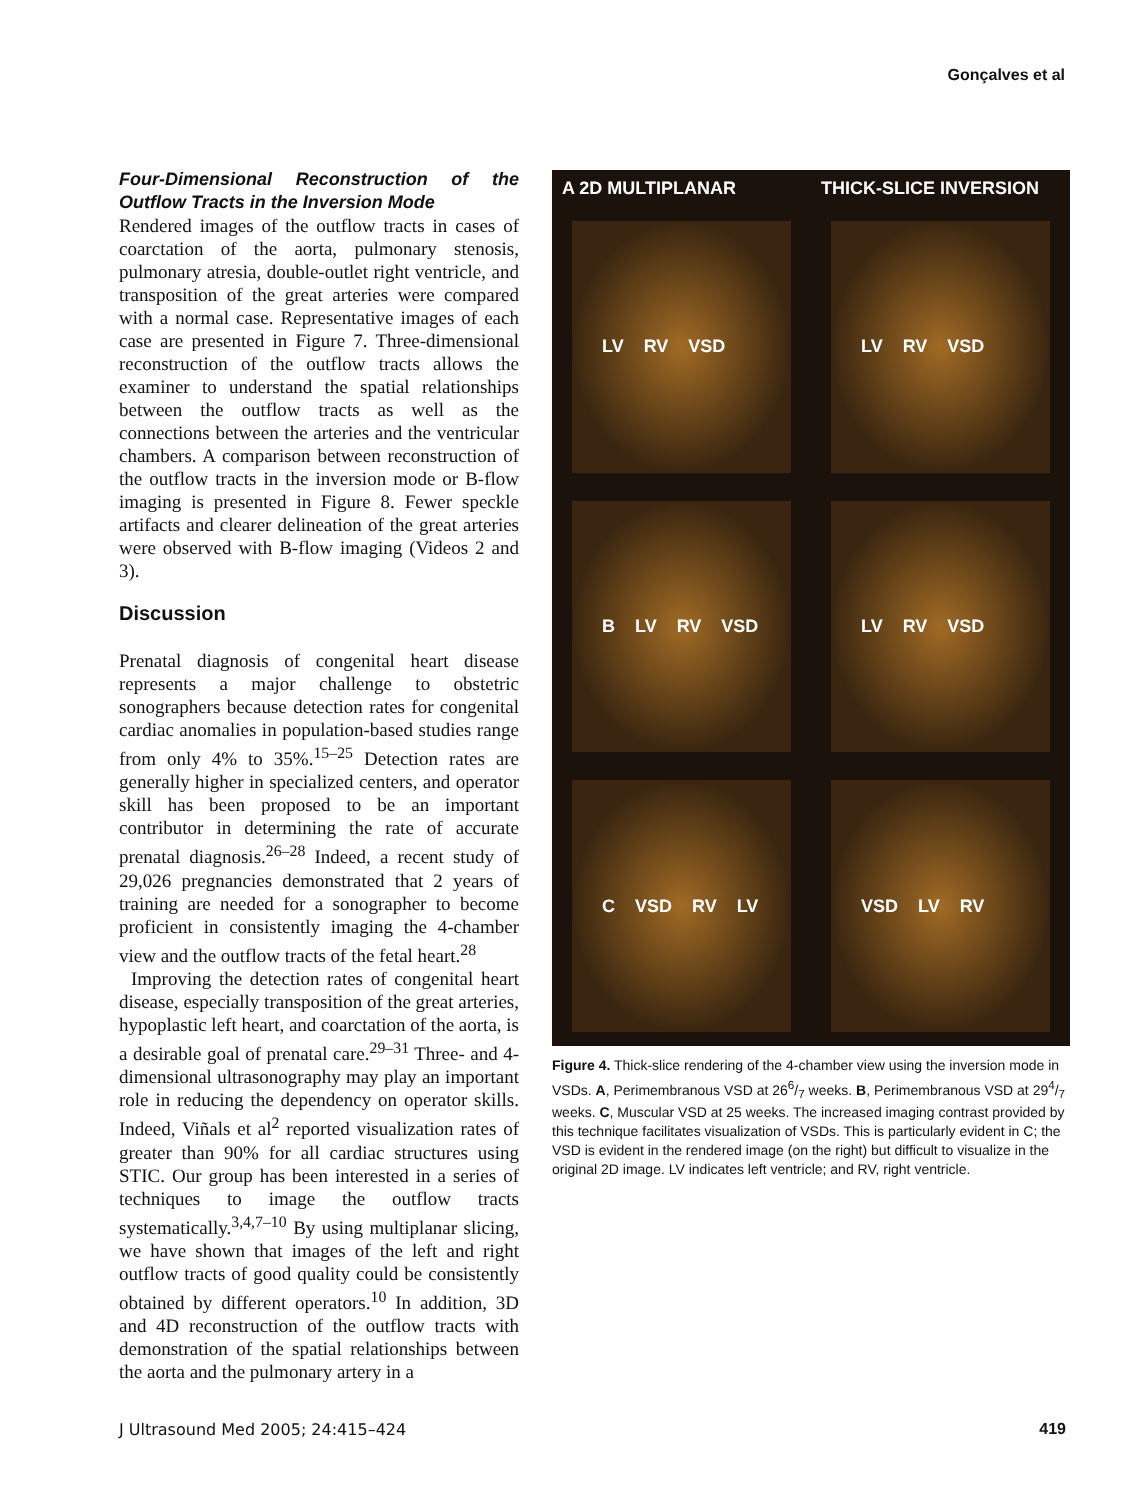Gonçalves et al
Four-Dimensional Reconstruction of the Outflow Tracts in the Inversion Mode
Rendered images of the outflow tracts in cases of coarctation of the aorta, pulmonary stenosis, pulmonary atresia, double-outlet right ventricle, and transposition of the great arteries were compared with a normal case. Representative images of each case are presented in Figure 7. Three-dimensional reconstruction of the outflow tracts allows the examiner to understand the spatial relationships between the outflow tracts as well as the connections between the arteries and the ventricular chambers. A comparison between reconstruction of the outflow tracts in the inversion mode or B-flow imaging is presented in Figure 8. Fewer speckle artifacts and clearer delineation of the great arteries were observed with B-flow imaging (Videos 2 and 3).
Discussion
Prenatal diagnosis of congenital heart disease represents a major challenge to obstetric sonographers because detection rates for congenital cardiac anomalies in population-based studies range from only 4% to 35%.<sup>15–25</sup> Detection rates are generally higher in specialized centers, and operator skill has been proposed to be an important contributor in determining the rate of accurate prenatal diagnosis.<sup>26–28</sup> Indeed, a recent study of 29,026 pregnancies demonstrated that 2 years of training are needed for a sonographer to become proficient in consistently imaging the 4-chamber view and the outflow tracts of the fetal heart.<sup>28</sup>
Improving the detection rates of congenital heart disease, especially transposition of the great arteries, hypoplastic left heart, and coarctation of the aorta, is a desirable goal of prenatal care.<sup>29–31</sup> Three- and 4-dimensional ultrasonography may play an important role in reducing the dependency on operator skills. Indeed, Viñals et al<sup>2</sup> reported visualization rates of greater than 90% for all cardiac structures using STIC. Our group has been interested in a series of techniques to image the outflow tracts systematically.<sup>3,4,7–10</sup> By using multiplanar slicing, we have shown that images of the left and right outflow tracts of good quality could be consistently obtained by different operators.<sup>10</sup> In addition, 3D and 4D reconstruction of the outflow tracts with demonstration of the spatial relationships between the aorta and the pulmonary artery in a
A 2D MULTIPLANAR
THICK-SLICE INVERSION
LV RV VSD
LV RV VSD
B LV RV VSD
LV RV VSD
C VSD RV LV
VSD LV RV
Figure 4. Thick-slice rendering of the 4-chamber view using the inversion mode in VSDs. A, Perimembranous VSD at 266/7 weeks. B, Perimembranous VSD at 294/7 weeks. C, Muscular VSD at 25 weeks. The increased imaging contrast provided by this technique facilitates visualization of VSDs. This is particularly evident in C; the VSD is evident in the rendered image (on the right) but difficult to visualize in the original 2D image. LV indicates left ventricle; and RV, right ventricle.
J Ultrasound Med 2005; 24:415–424
419